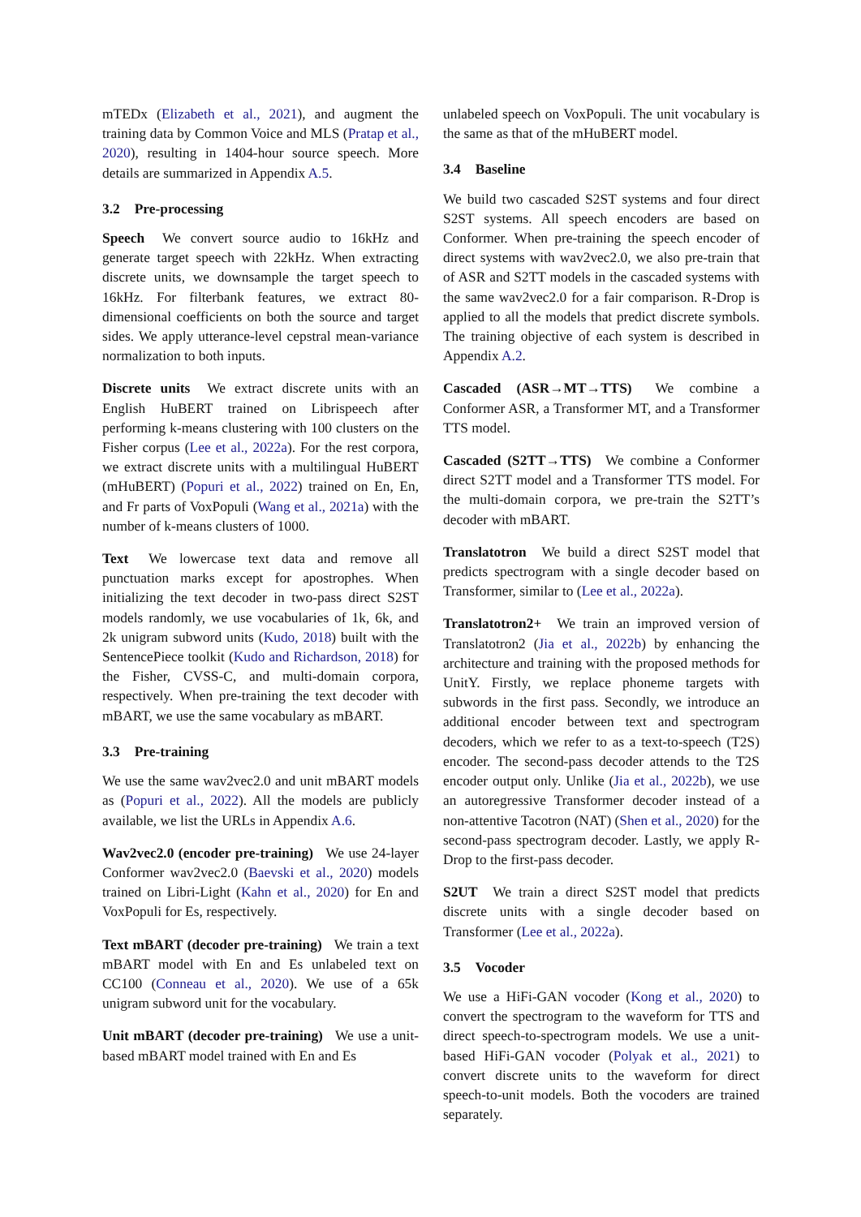mTEDx (Elizabeth et al., 2021), and augment the training data by Common Voice and MLS (Pratap et al., 2020), resulting in 1404-hour source speech. More details are summarized in Appendix A.5.
3.2 Pre-processing
Speech We convert source audio to 16kHz and generate target speech with 22kHz. When extracting discrete units, we downsample the target speech to 16kHz. For filterbank features, we extract 80-dimensional coefficients on both the source and target sides. We apply utterance-level cepstral mean-variance normalization to both inputs.
Discrete units We extract discrete units with an English HuBERT trained on Librispeech after performing k-means clustering with 100 clusters on the Fisher corpus (Lee et al., 2022a). For the rest corpora, we extract discrete units with a multilingual HuBERT (mHuBERT) (Popuri et al., 2022) trained on En, En, and Fr parts of VoxPopuli (Wang et al., 2021a) with the number of k-means clusters of 1000.
Text We lowercase text data and remove all punctuation marks except for apostrophes. When initializing the text decoder in two-pass direct S2ST models randomly, we use vocabularies of 1k, 6k, and 2k unigram subword units (Kudo, 2018) built with the SentencePiece toolkit (Kudo and Richardson, 2018) for the Fisher, CVSS-C, and multi-domain corpora, respectively. When pre-training the text decoder with mBART, we use the same vocabulary as mBART.
3.3 Pre-training
We use the same wav2vec2.0 and unit mBART models as (Popuri et al., 2022). All the models are publicly available, we list the URLs in Appendix A.6.
Wav2vec2.0 (encoder pre-training) We use 24-layer Conformer wav2vec2.0 (Baevski et al., 2020) models trained on Libri-Light (Kahn et al., 2020) for En and VoxPopuli for Es, respectively.
Text mBART (decoder pre-training) We train a text mBART model with En and Es unlabeled text on CC100 (Conneau et al., 2020). We use of a 65k unigram subword unit for the vocabulary.
Unit mBART (decoder pre-training) We use a unit-based mBART model trained with En and Es
unlabeled speech on VoxPopuli. The unit vocabulary is the same as that of the mHuBERT model.
3.4 Baseline
We build two cascaded S2ST systems and four direct S2ST systems. All speech encoders are based on Conformer. When pre-training the speech encoder of direct systems with wav2vec2.0, we also pre-train that of ASR and S2TT models in the cascaded systems with the same wav2vec2.0 for a fair comparison. R-Drop is applied to all the models that predict discrete symbols. The training objective of each system is described in Appendix A.2.
Cascaded (ASR→MT→TTS) We combine a Conformer ASR, a Transformer MT, and a Transformer TTS model.
Cascaded (S2TT→TTS) We combine a Conformer direct S2TT model and a Transformer TTS model. For the multi-domain corpora, we pre-train the S2TT’s decoder with mBART.
Translatotron We build a direct S2ST model that predicts spectrogram with a single decoder based on Transformer, similar to (Lee et al., 2022a).
Translatotron2+ We train an improved version of Translatotron2 (Jia et al., 2022b) by enhancing the architecture and training with the proposed methods for UnitY. Firstly, we replace phoneme targets with subwords in the first pass. Secondly, we introduce an additional encoder between text and spectrogram decoders, which we refer to as a text-to-speech (T2S) encoder. The second-pass decoder attends to the T2S encoder output only. Unlike (Jia et al., 2022b), we use an autoregressive Transformer decoder instead of a non-attentive Tacotron (NAT) (Shen et al., 2020) for the second-pass spectrogram decoder. Lastly, we apply R-Drop to the first-pass decoder.
S2UT We train a direct S2ST model that predicts discrete units with a single decoder based on Transformer (Lee et al., 2022a).
3.5 Vocoder
We use a HiFi-GAN vocoder (Kong et al., 2020) to convert the spectrogram to the waveform for TTS and direct speech-to-spectrogram models. We use a unit-based HiFi-GAN vocoder (Polyak et al., 2021) to convert discrete units to the waveform for direct speech-to-unit models. Both the vocoders are trained separately.